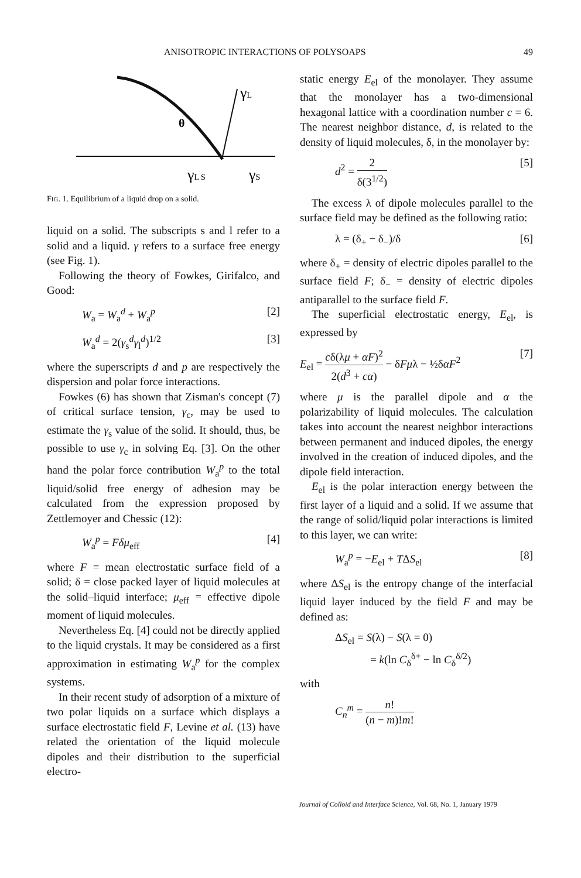ANISOTROPIC INTERACTIONS OF POLYSOAPS 49
θ
γL
γL S
γS
FIG. 1. Equilibrium of a liquid drop on a solid.
liquid on a solid. The subscripts s and l refer to a solid and a liquid. γ refers to a surface free energy (see Fig. 1).
Following the theory of Fowkes, Girifalco, and Good:
W<sub>a</sub> = W<sub>a</sub><sup>d</sup> + W<sub>a</sub><sup>p</sup> [2]
W<sub>a</sub><sup>d</sup> = 2(γ<sub>s</sub><sup>d</sup>γ<sub>l</sub><sup>d</sup>)<sup>1/2</sup> [3]
where the superscripts d and p are respectively the dispersion and polar force interactions.
Fowkes (6) has shown that Zisman's concept (7) of critical surface tension, γ<sub>c</sub>, may be used to estimate the γ<sub>s</sub> value of the solid. It should, thus, be possible to use γ<sub>c</sub> in solving Eq. [3]. On the other hand the polar force contribution W<sub>a</sub><sup>p</sup> to the total liquid/solid free energy of adhesion may be calculated from the expression proposed by Zettlemoyer and Chessic (12):
W<sub>a</sub><sup>p</sup> = Fδμ<sub>eff</sub> [4]
where F = mean electrostatic surface field of a solid; δ = close packed layer of liquid molecules at the solid–liquid interface; μ<sub>eff</sub> = effective dipole moment of liquid molecules.
Nevertheless Eq. [4] could not be directly applied to the liquid crystals. It may be considered as a first approximation in estimating W<sub>a</sub><sup>p</sup> for the complex systems.
In their recent study of adsorption of a mixture of two polar liquids on a surface which displays a surface electrostatic field F, Levine et al. (13) have related the orientation of the liquid molecule dipoles and their distribution to the superficial electro-
static energy E<sub>el</sub> of the monolayer. They assume that the monolayer has a two-dimensional hexagonal lattice with a coordination number c = 6. The nearest neighbor distance, d, is related to the density of liquid molecules, δ, in the monolayer by:
d<sup>2</sup> = 2 δ(3<sup>1/2</sup>) [5]
The excess λ of dipole molecules parallel to the surface field may be defined as the following ratio:
λ = (δ<sub>+</sub> − δ<sub>−</sub>)/δ [6]
where δ<sub>+</sub> = density of electric dipoles parallel to the surface field F; δ<sub>−</sub> = density of electric dipoles antiparallel to the surface field F.
The superficial electrostatic energy, E<sub>el</sub>, is expressed by
E<sub>el</sub> = cδ(λμ + αF)<sup>2</sup> 2(d<sup>3</sup> + cα) − δFμλ − ½δαF<sup>2</sup> [7]
where μ is the parallel dipole and α the polarizability of liquid molecules. The calculation takes into account the nearest neighbor interactions between permanent and induced dipoles, the energy involved in the creation of induced dipoles, and the dipole field interaction.
E<sub>el</sub> is the polar interaction energy between the first layer of a liquid and a solid. If we assume that the range of solid/liquid polar interactions is limited to this layer, we can write:
W<sub>a</sub><sup>p</sup> = −E<sub>el</sub> + TΔS<sub>el</sub> [8]
where ΔS<sub>el</sub> is the entropy change of the interfacial liquid layer induced by the field F and may be defined as:
ΔS<sub>el</sub> = S(λ) − S(λ = 0)
= k(ln C<sub>δ</sub><sup>δ+</sup> − ln C<sub>δ</sub><sup>δ/2</sup>)
with
C<sub>n</sub><sup>m</sup> = n! (n − m)!m!
Journal of Colloid and Interface Science, Vol. 68, No. 1, January 1979